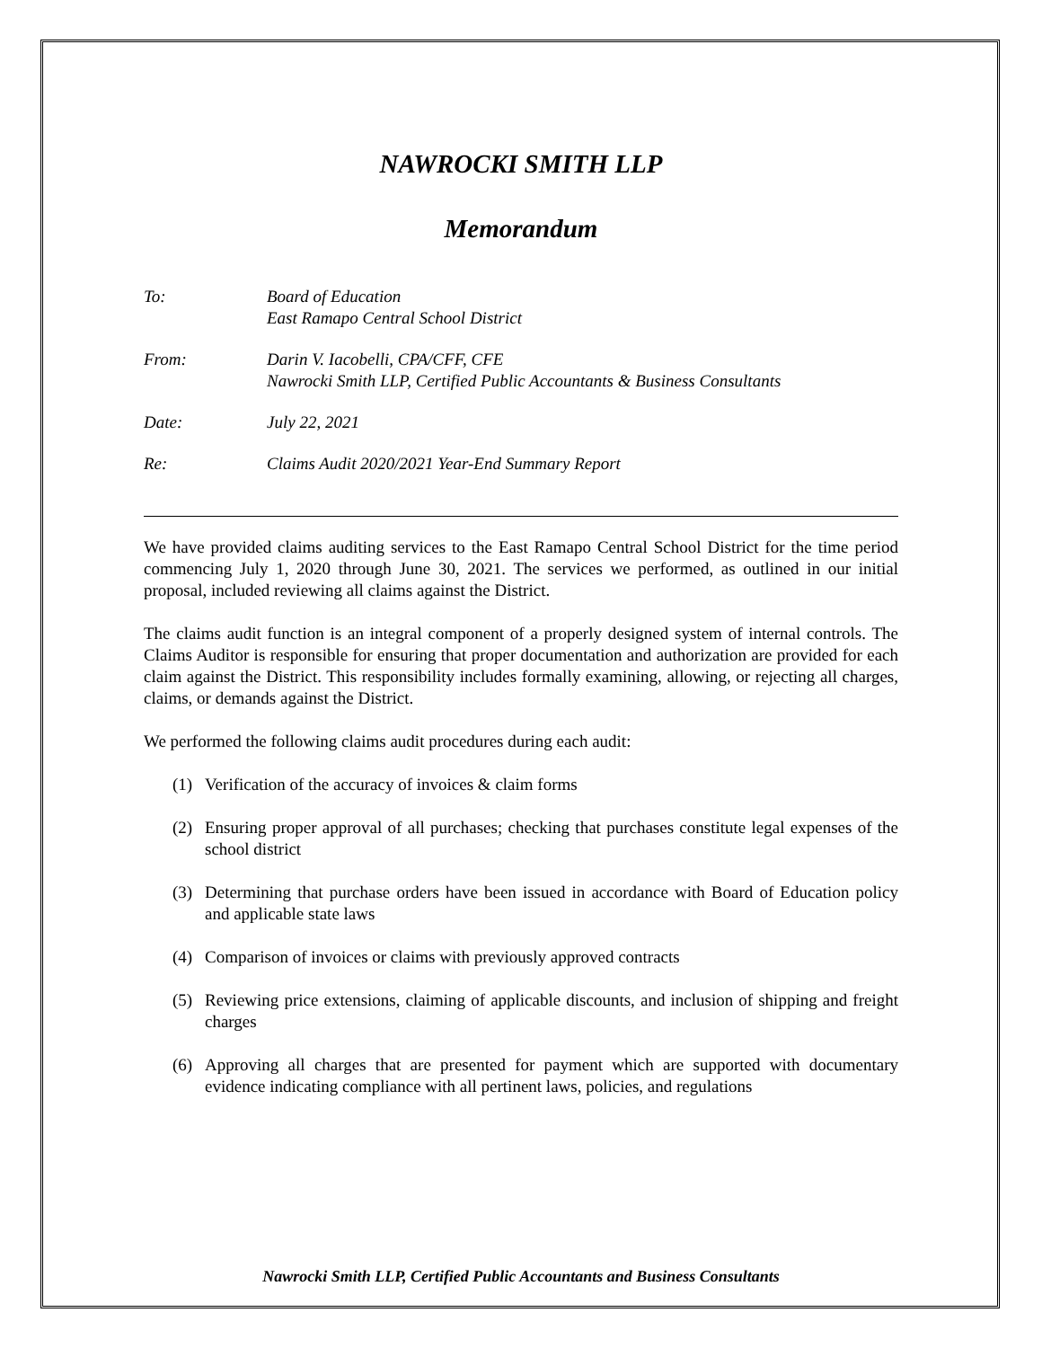NAWROCKI SMITH LLP
Memorandum
To: Board of Education
East Ramapo Central School District
From: Darin V. Iacobelli, CPA/CFF, CFE
Nawrocki Smith LLP, Certified Public Accountants & Business Consultants
Date: July 22, 2021
Re: Claims Audit 2020/2021 Year-End Summary Report
We have provided claims auditing services to the East Ramapo Central School District for the time period commencing July 1, 2020 through June 30, 2021. The services we performed, as outlined in our initial proposal, included reviewing all claims against the District.
The claims audit function is an integral component of a properly designed system of internal controls. The Claims Auditor is responsible for ensuring that proper documentation and authorization are provided for each claim against the District. This responsibility includes formally examining, allowing, or rejecting all charges, claims, or demands against the District.
We performed the following claims audit procedures during each audit:
(1) Verification of the accuracy of invoices & claim forms
(2) Ensuring proper approval of all purchases; checking that purchases constitute legal expenses of the school district
(3) Determining that purchase orders have been issued in accordance with Board of Education policy and applicable state laws
(4) Comparison of invoices or claims with previously approved contracts
(5) Reviewing price extensions, claiming of applicable discounts, and inclusion of shipping and freight charges
(6) Approving all charges that are presented for payment which are supported with documentary evidence indicating compliance with all pertinent laws, policies, and regulations
Nawrocki Smith LLP, Certified Public Accountants and Business Consultants